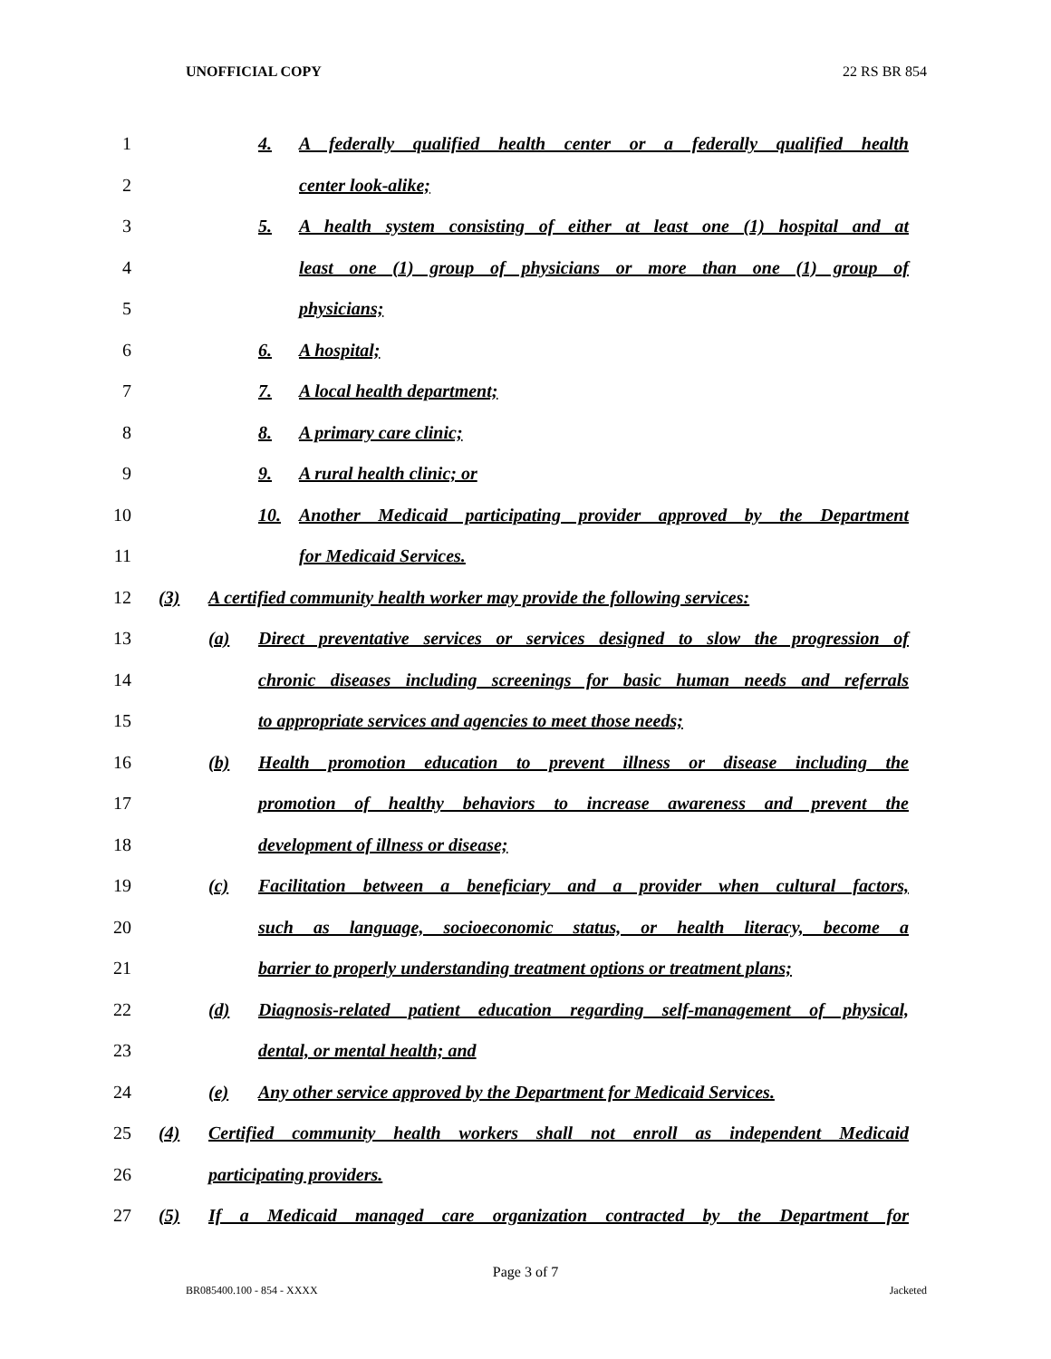UNOFFICIAL COPY 22 RS BR 854
1
4. A federally qualified health center or a federally qualified health
2 center look-alike;
3
5. A health system consisting of either at least one (1) hospital and at
4 least one (1) group of physicians or more than one (1) group of
5 physicians;
6 6. A hospital;
7 7. A local health department;
8 8. A primary care clinic;
9 9. A rural health clinic; or
10
10. Another Medicaid participating provider approved by the Department
11 for Medicaid Services.
12
(3) A certified community health worker may provide the following services:
13
(a) Direct preventative services or services designed to slow the progression of
14
chronic diseases including screenings for basic human needs and referrals
15 to appropriate services and agencies to meet those needs;
16
(b) Health promotion education to prevent illness or disease including the
17 promotion of healthy behaviors to increase awareness and prevent the
18 development of illness or disease;
19
(c) Facilitation between a beneficiary and a provider when cultural factors,
20 such as language, socioeconomic status, or health literacy, become a
21
barrier to properly understanding treatment options or treatment plans;
22
(d) Diagnosis-related patient education regarding self-management of physical,
23 dental, or mental health; and
24
(e) Any other service approved by the Department for Medicaid Services.
25
(4) Certified community health workers shall not enroll as independent Medicaid
26 participating providers.
27
(5) If a Medicaid managed care organization contracted by the Department for
Page 3 of 7
BR085400.100 - 854 - XXXX Jacketed